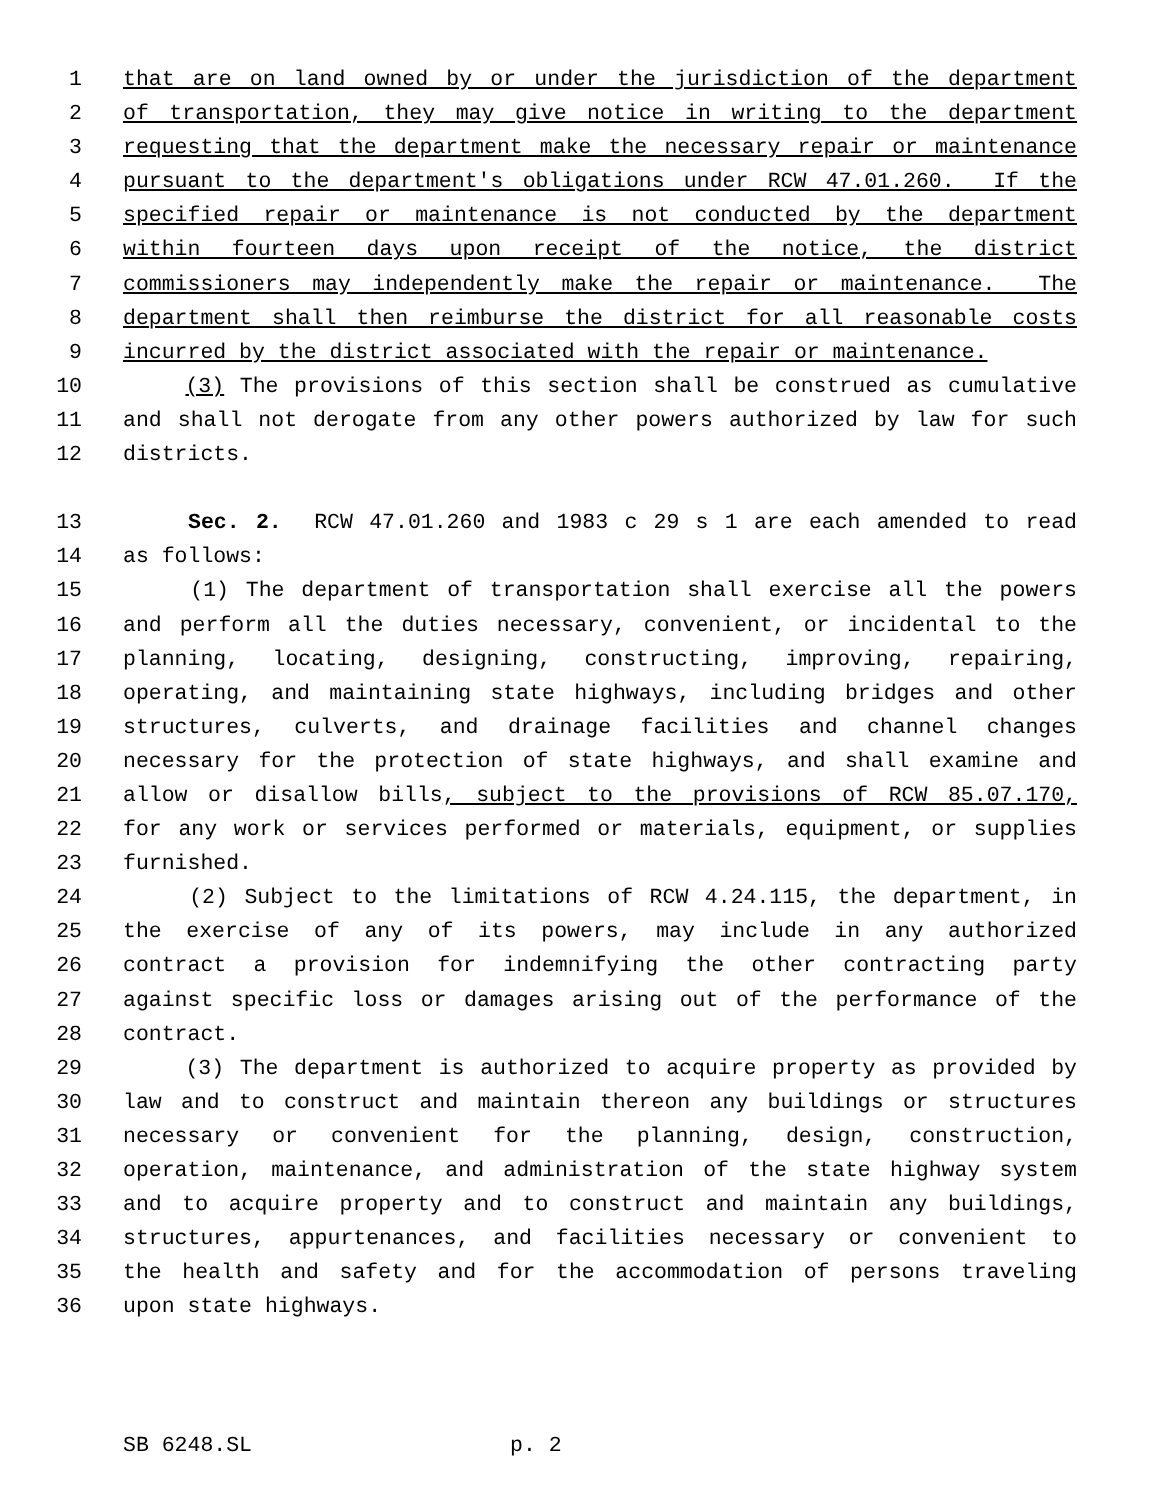1 that are on land owned by or under the jurisdiction of the department
2 of transportation, they may give notice in writing to the department
3 requesting that the department make the necessary repair or maintenance
4 pursuant to the department's obligations under RCW 47.01.260. If the
5 specified repair or maintenance is not conducted by the department
6 within fourteen days upon receipt of the notice, the district
7 commissioners may independently make the repair or maintenance. The
8 department shall then reimburse the district for all reasonable costs
9 incurred by the district associated with the repair or maintenance.
10 (3) The provisions of this section shall be construed as cumulative
11 and shall not derogate from any other powers authorized by law for such
12 districts.
13 Sec. 2. RCW 47.01.260 and 1983 c 29 s 1 are each amended to read
14 as follows:
15 (1) The department of transportation shall exercise all the powers
16 and perform all the duties necessary, convenient, or incidental to the
17 planning, locating, designing, constructing, improving, repairing,
18 operating, and maintaining state highways, including bridges and other
19 structures, culverts, and drainage facilities and channel changes
20 necessary for the protection of state highways, and shall examine and
21 allow or disallow bills, subject to the provisions of RCW 85.07.170,
22 for any work or services performed or materials, equipment, or supplies
23 furnished.
24 (2) Subject to the limitations of RCW 4.24.115, the department, in
25 the exercise of any of its powers, may include in any authorized
26 contract a provision for indemnifying the other contracting party
27 against specific loss or damages arising out of the performance of the
28 contract.
29 (3) The department is authorized to acquire property as provided by
30 law and to construct and maintain thereon any buildings or structures
31 necessary or convenient for the planning, design, construction,
32 operation, maintenance, and administration of the state highway system
33 and to acquire property and to construct and maintain any buildings,
34 structures, appurtenances, and facilities necessary or convenient to
35 the health and safety and for the accommodation of persons traveling
36 upon state highways.
SB 6248.SL p. 2